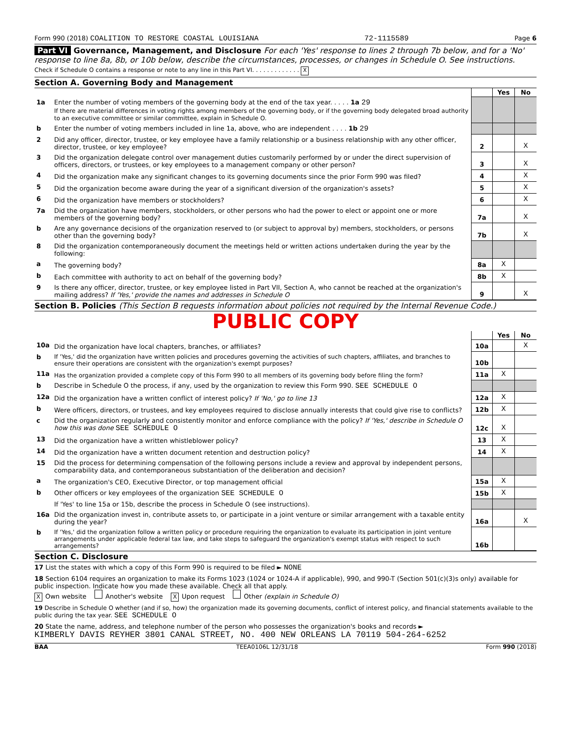Form 990 (2018) COALITION TO RESTORE COASTAL LOUISIANA 72-1115589 Page 6
Part VI Governance, Management, and Disclosure For each 'Yes' response to lines 2 through 7b below, and for a 'No' response to line 8a, 8b, or 10b below, describe the circumstances, processes, or changes in Schedule O. See instructions.
Check if Schedule O contains a response or note to any line in this Part VI. . . . . . . . . . . . . X
Section A. Governing Body and Management
| | | | Yes | No |
| 1a | Enter the number of voting members of the governing body at the end of the tax year. . . . . 1a 29 If there are material differences in voting rights among members of the governing body, or if the governing body delegated broad authority to an executive committee or similar committee, explain in Schedule O. | | | |
| b | Enter the number of voting members included in line 1a, above, who are independent . . . . 1b 29 | | | |
| 2 | Did any officer, director, trustee, or key employee have a family relationship or a business relationship with any other officer, director, trustee, or key employee? | 2 | | X |
| 3 | Did the organization delegate control over management duties customarily performed by or under the direct supervision of officers, directors, or trustees, or key employees to a management company or other person? | 3 | | X |
| 4 | Did the organization make any significant changes to its governing documents since the prior Form 990 was filed? | 4 | | X |
| 5 | Did the organization become aware during the year of a significant diversion of the organization's assets? | 5 | | X |
| 6 | Did the organization have members or stockholders? | 6 | | X |
| 7a | Did the organization have members, stockholders, or other persons who had the power to elect or appoint one or more members of the governing body? | 7a | | X |
| b | Are any governance decisions of the organization reserved to (or subject to approval by) members, stockholders, or persons other than the governing body? | 7b | | X |
| 8 | Did the organization contemporaneously document the meetings held or written actions undertaken during the year by the following: | | | |
| a | The governing body? | 8a | X | |
| b | Each committee with authority to act on behalf of the governing body? | 8b | X | |
| 9 | Is there any officer, director, trustee, or key employee listed in Part VII, Section A, who cannot be reached at the organization's mailing address? If 'Yes,' provide the names and addresses in Schedule O | 9 | | X |
Section B. Policies (This Section B requests information about policies not required by the Internal Revenue Code.)
PUBLIC COPY
| | | | Yes | No |
| 10a | Did the organization have local chapters, branches, or affiliates? | 10a | | X |
| b | If 'Yes,' did the organization have written policies and procedures governing the activities of such chapters, affiliates, and branches to ensure their operations are consistent with the organization's exempt purposes? | 10b | | |
| 11a | Has the organization provided a complete copy of this Form 990 to all members of its governing body before filing the form? | 11a | X | |
| b | Describe in Schedule O the process, if any, used by the organization to review this Form 990. SEE SCHEDULE O | | | |
| 12a | Did the organization have a written conflict of interest policy? If 'No,' go to line 13 | 12a | X | |
| b | Were officers, directors, or trustees, and key employees required to disclose annually interests that could give rise to conflicts? | 12b | X | |
| c | Did the organization regularly and consistently monitor and enforce compliance with the policy? If 'Yes,' describe in Schedule O how this was done SEE SCHEDULE O | 12c | X | |
| 13 | Did the organization have a written whistleblower policy? | 13 | X | |
| 14 | Did the organization have a written document retention and destruction policy? | 14 | X | |
| 15 | Did the process for determining compensation of the following persons include a review and approval by independent persons, comparability data, and contemporaneous substantiation of the deliberation and decision? | | | |
| a | The organization's CEO, Executive Director, or top management official | 15a | X | |
| b | Other officers or key employees of the organization SEE SCHEDULE O | 15b | X | |
| | If 'Yes' to line 15a or 15b, describe the process in Schedule O (see instructions). | | | |
| 16a | Did the organization invest in, contribute assets to, or participate in a joint venture or similar arrangement with a taxable entity during the year? | 16a | | X |
| b | If 'Yes,' did the organization follow a written policy or procedure requiring the organization to evaluate its participation in joint venture arrangements under applicable federal tax law, and take steps to safeguard the organization's exempt status with respect to such arrangements? | 16b | | |
Section C. Disclosure
17 List the states with which a copy of this Form 990 is required to be filed ► NONE
18 Section 6104 requires an organization to make its Forms 1023 (1024 or 1024-A if applicable), 990, and 990-T (Section 501(c)(3)s only) available for public inspection. Indicate how you made these available. Check all that apply.
X Own website Another's website X Upon request Other (explain in Schedule O)
19 Describe in Schedule O whether (and if so, how) the organization made its governing documents, conflict of interest policy, and financial statements available to the public during the tax year. SEE SCHEDULE O
20 State the name, address, and telephone number of the person who possesses the organization's books and records ►
KIMBERLY DAVIS REYHER 3801 CANAL STREET, NO. 400 NEW ORLEANS LA 70119 504-264-6252
BAA TEEA0106L 12/31/18 Form 990 (2018)